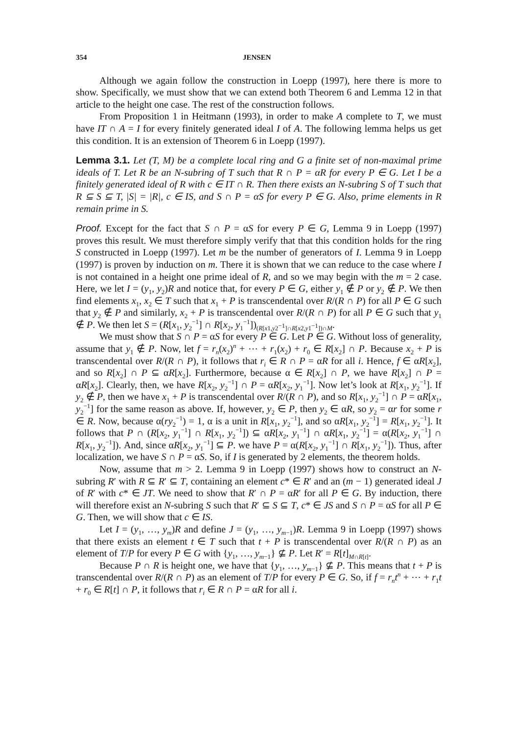354 JENSEN
Although we again follow the construction in Loepp (1997), here there is more to show. Specifically, we must show that we can extend both Theorem 6 and Lemma 12 in that article to the height one case. The rest of the construction follows.
From Proposition 1 in Heitmann (1993), in order to make A complete to T, we must have IT ∩ A = I for every finitely generated ideal I of A. The following lemma helps us get this condition. It is an extension of Theorem 6 in Loepp (1997).
Lemma 3.1. Let (T, M) be a complete local ring and G a finite set of non-maximal prime ideals of T. Let R be an N-subring of T such that R ∩ P = αR for every P ∈ G. Let I be a finitely generated ideal of R with c ∈ IT ∩ R. Then there exists an N-subring S of T such that R ⊆ S ⊆ T, |S| = |R|, c ∈ IS, and S ∩ P = αS for every P ∈ G. Also, prime elements in R remain prime in S.
Proof. Except for the fact that S ∩ P = αS for every P ∈ G, Lemma 9 in Loepp (1997) proves this result. We must therefore simply verify that that this condition holds for the ring S constructed in Loepp (1997). Let m be the number of generators of I. Lemma 9 in Loepp (1997) is proven by induction on m. There it is shown that we can reduce to the case where I is not contained in a height one prime ideal of R, and so we may begin with the m = 2 case. Here, we let I = (y<sub>1</sub>, y<sub>2</sub>)R and notice that, for every P ∈ G, either y<sub>1</sub> ∉ P or y<sub>2</sub> ∉ P. We then find elements x<sub>1</sub>, x<sub>2</sub> ∈ T such that x<sub>1</sub> + P is transcendental over R/(R ∩ P) for all P ∈ G such that y<sub>2</sub> ∉ P and similarly, x<sub>2</sub> + P is transcendental over R/(R ∩ P) for all P ∈ G such that y<sub>1</sub> ∉ P. We then let S = (R[x<sub>1</sub>, y<sub>2</sub><sup>−1</sup>] ∩ R[x<sub>2</sub>, y<sub>1</sub><sup>−1</sup>])<sub>(R[x1,y2<sup>−1</sup>]∩R[x2,y1<sup>−1</sup>])∩M</sub>.
We must show that S ∩ P = αS for every P ∈ G. Let P ∈ G. Without loss of generality, assume that y<sub>1</sub> ∉ P. Now, let f = r<sub>n</sub>(x<sub>2</sub>)<sup>n</sup> + ⋯ + r<sub>1</sub>(x<sub>2</sub>) + r<sub>0</sub> ∈ R[x<sub>2</sub>] ∩ P. Because x<sub>2</sub> + P is transcendental over R/(R ∩ P), it follows that r<sub>i</sub> ∈ R ∩ P = αR for all i. Hence, f ∈ αR[x<sub>2</sub>], and so R[x<sub>2</sub>] ∩ P ⊆ αR[x<sub>2</sub>]. Furthermore, because α ∈ R[x<sub>2</sub>] ∩ P, we have R[x<sub>2</sub>] ∩ P = αR[x<sub>2</sub>]. Clearly, then, we have R[x<sub>2</sub>, y<sub>2</sub><sup>−1</sup>] ∩ P = αR[x<sub>2</sub>, y<sub>1</sub><sup>−1</sup>]. Now let’s look at R[x<sub>1</sub>, y<sub>2</sub><sup>−1</sup>]. If y<sub>2</sub> ∉ P, then we have x<sub>1</sub> + P is transcendental over R/(R ∩ P), and so R[x<sub>1</sub>, y<sub>2</sub><sup>−1</sup>] ∩ P = αR[x<sub>1</sub>, y<sub>2</sub><sup>−1</sup>] for the same reason as above. If, however, y<sub>2</sub> ∈ P, then y<sub>2</sub> ∈ αR, so y<sub>2</sub> = αr for some r ∈ R. Now, because α(ry<sub>2</sub><sup>−1</sup>) = 1, α is a unit in R[x<sub>1</sub>, y<sub>2</sub><sup>−1</sup>], and so αR[x<sub>1</sub>, y<sub>2</sub><sup>−1</sup>] = R[x<sub>1</sub>, y<sub>2</sub><sup>−1</sup>]. It follows that P ∩ (R[x<sub>2</sub>, y<sub>1</sub><sup>−1</sup>] ∩ R[x<sub>1</sub>, y<sub>2</sub><sup>−1</sup>]) ⊆ αR[x<sub>2</sub>, y<sub>1</sub><sup>−1</sup>] ∩ αR[x<sub>1</sub>, y<sub>2</sub><sup>−1</sup>] = α(R[x<sub>2</sub>, y<sub>1</sub><sup>−1</sup>] ∩ R[x<sub>1</sub>, y<sub>2</sub><sup>−1</sup>]). And, since αR[x<sub>2</sub>, y<sub>1</sub><sup>−1</sup>] ⊆ P. we have P = α(R[x<sub>2</sub>, y<sub>1</sub><sup>−1</sup>] ∩ R[x<sub>1</sub>, y<sub>2</sub><sup>−1</sup>]). Thus, after localization, we have S ∩ P = αS. So, if I is generated by 2 elements, the theorem holds.
Now, assume that m > 2. Lemma 9 in Loepp (1997) shows how to construct an N-subring R′ with R ⊆ R′ ⊆ T, containing an element c* ∈ R′ and an (m − 1) generated ideal J of R′ with c* ∈ JT. We need to show that R′ ∩ P = αR′ for all P ∈ G. By induction, there will therefore exist an N-subring S such that R′ ⊆ S ⊆ T, c* ∈ JS and S ∩ P = αS for all P ∈ G. Then, we will show that c ∈ IS.
Let I = (y<sub>1</sub>, …, y<sub>m</sub>)R and define J = (y<sub>1</sub>, …, y<sub>m−1</sub>)R. Lemma 9 in Loepp (1997) shows that there exists an element t ∈ T such that t + P is transcendental over R/(R ∩ P) as an element of T/P for every P ∈ G with {y<sub>1</sub>, …, y<sub>m−1</sub>} ⊈ P. Let R′ = R[t]<sub>M∩R[t]</sub>.
Because P ∩ R is height one, we have that {y<sub>1</sub>, …, y<sub>m−1</sub>} ⊈ P. This means that t + P is transcendental over R/(R ∩ P) as an element of T/P for every P ∈ G. So, if f = r<sub>n</sub>t<sup>n</sup> + ⋯ + r<sub>1</sub>t + r<sub>0</sub> ∈ R[t] ∩ P, it follows that r<sub>i</sub> ∈ R ∩ P = αR for all i.